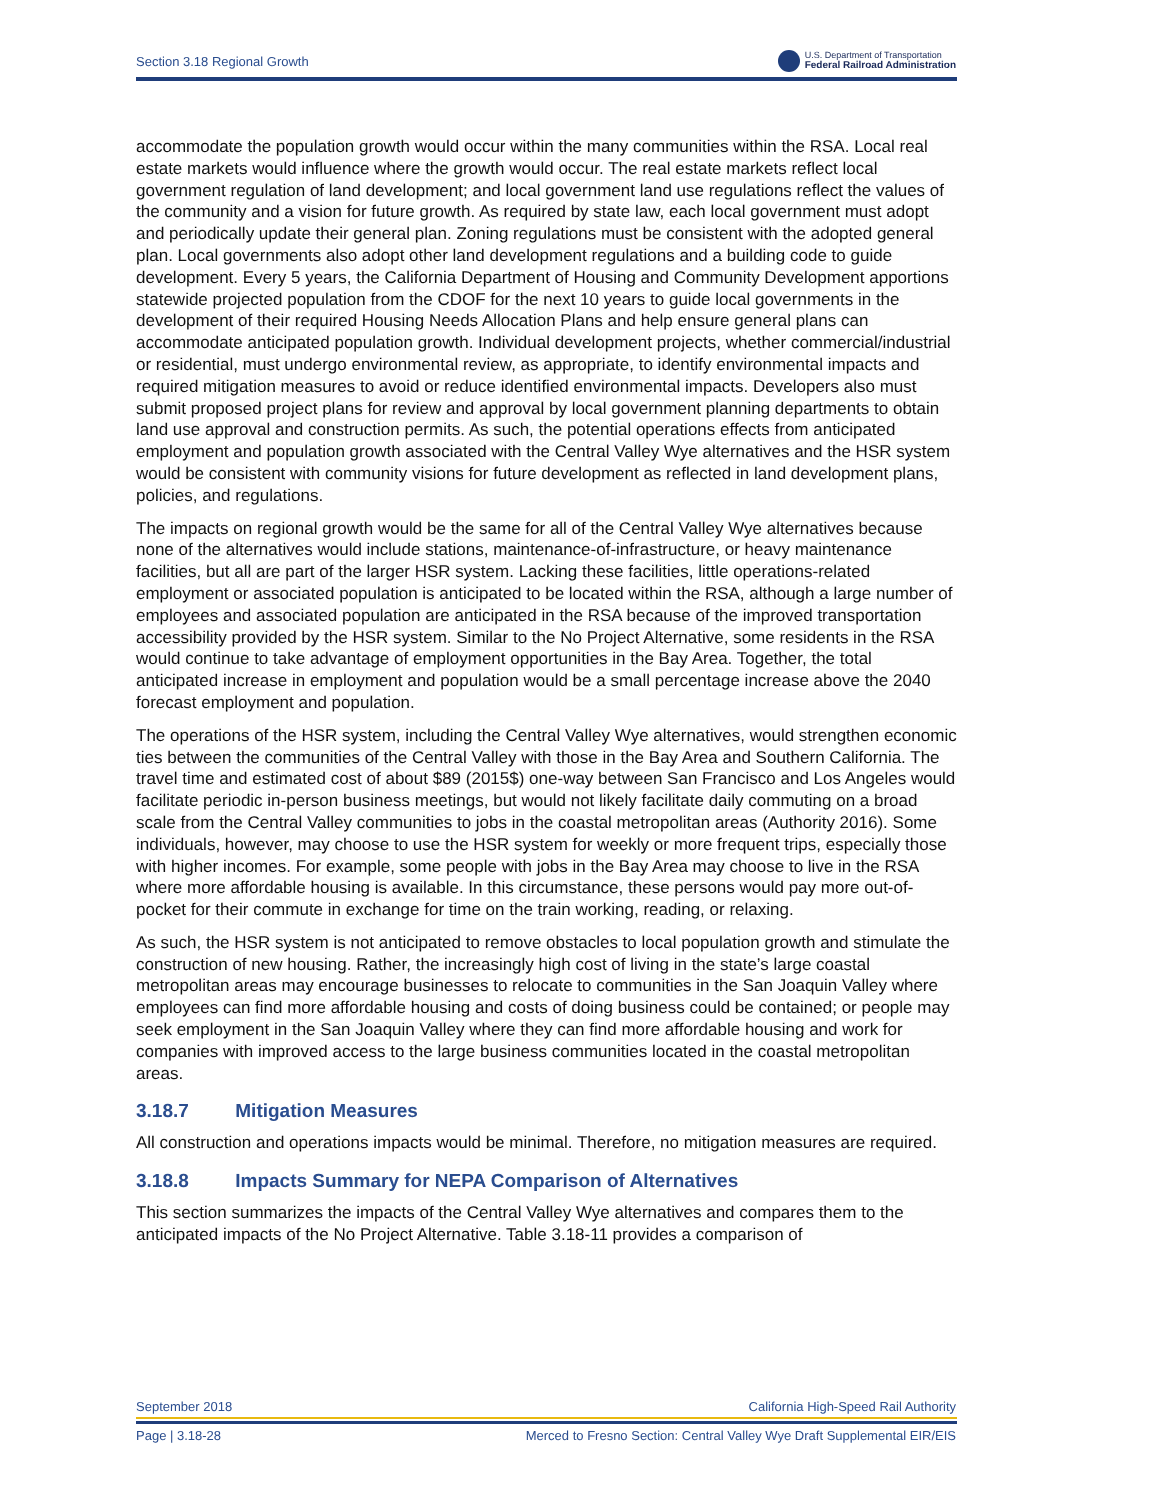Section 3.18 Regional Growth U.S. Department of Transportation
Federal Railroad Administration
accommodate the population growth would occur within the many communities within the RSA. Local real estate markets would influence where the growth would occur. The real estate markets reflect local government regulation of land development; and local government land use regulations reflect the values of the community and a vision for future growth. As required by state law, each local government must adopt and periodically update their general plan. Zoning regulations must be consistent with the adopted general plan. Local governments also adopt other land development regulations and a building code to guide development. Every 5 years, the California Department of Housing and Community Development apportions statewide projected population from the CDOF for the next 10 years to guide local governments in the development of their required Housing Needs Allocation Plans and help ensure general plans can accommodate anticipated population growth. Individual development projects, whether commercial/industrial or residential, must undergo environmental review, as appropriate, to identify environmental impacts and required mitigation measures to avoid or reduce identified environmental impacts. Developers also must submit proposed project plans for review and approval by local government planning departments to obtain land use approval and construction permits. As such, the potential operations effects from anticipated employment and population growth associated with the Central Valley Wye alternatives and the HSR system would be consistent with community visions for future development as reflected in land development plans, policies, and regulations.
The impacts on regional growth would be the same for all of the Central Valley Wye alternatives because none of the alternatives would include stations, maintenance-of-infrastructure, or heavy maintenance facilities, but all are part of the larger HSR system. Lacking these facilities, little operations-related employment or associated population is anticipated to be located within the RSA, although a large number of employees and associated population are anticipated in the RSA because of the improved transportation accessibility provided by the HSR system. Similar to the No Project Alternative, some residents in the RSA would continue to take advantage of employment opportunities in the Bay Area. Together, the total anticipated increase in employment and population would be a small percentage increase above the 2040 forecast employment and population.
The operations of the HSR system, including the Central Valley Wye alternatives, would strengthen economic ties between the communities of the Central Valley with those in the Bay Area and Southern California. The travel time and estimated cost of about $89 (2015$) one-way between San Francisco and Los Angeles would facilitate periodic in-person business meetings, but would not likely facilitate daily commuting on a broad scale from the Central Valley communities to jobs in the coastal metropolitan areas (Authority 2016). Some individuals, however, may choose to use the HSR system for weekly or more frequent trips, especially those with higher incomes. For example, some people with jobs in the Bay Area may choose to live in the RSA where more affordable housing is available. In this circumstance, these persons would pay more out-of-pocket for their commute in exchange for time on the train working, reading, or relaxing.
As such, the HSR system is not anticipated to remove obstacles to local population growth and stimulate the construction of new housing. Rather, the increasingly high cost of living in the state’s large coastal metropolitan areas may encourage businesses to relocate to communities in the San Joaquin Valley where employees can find more affordable housing and costs of doing business could be contained; or people may seek employment in the San Joaquin Valley where they can find more affordable housing and work for companies with improved access to the large business communities located in the coastal metropolitan areas.
3.18.7 Mitigation Measures
All construction and operations impacts would be minimal. Therefore, no mitigation measures are required.
3.18.8 Impacts Summary for NEPA Comparison of Alternatives
This section summarizes the impacts of the Central Valley Wye alternatives and compares them to the anticipated impacts of the No Project Alternative. Table 3.18-11 provides a comparison of
September 2018 California High-Speed Rail Authority
Page | 3.18-28 Merced to Fresno Section: Central Valley Wye Draft Supplemental EIR/EIS